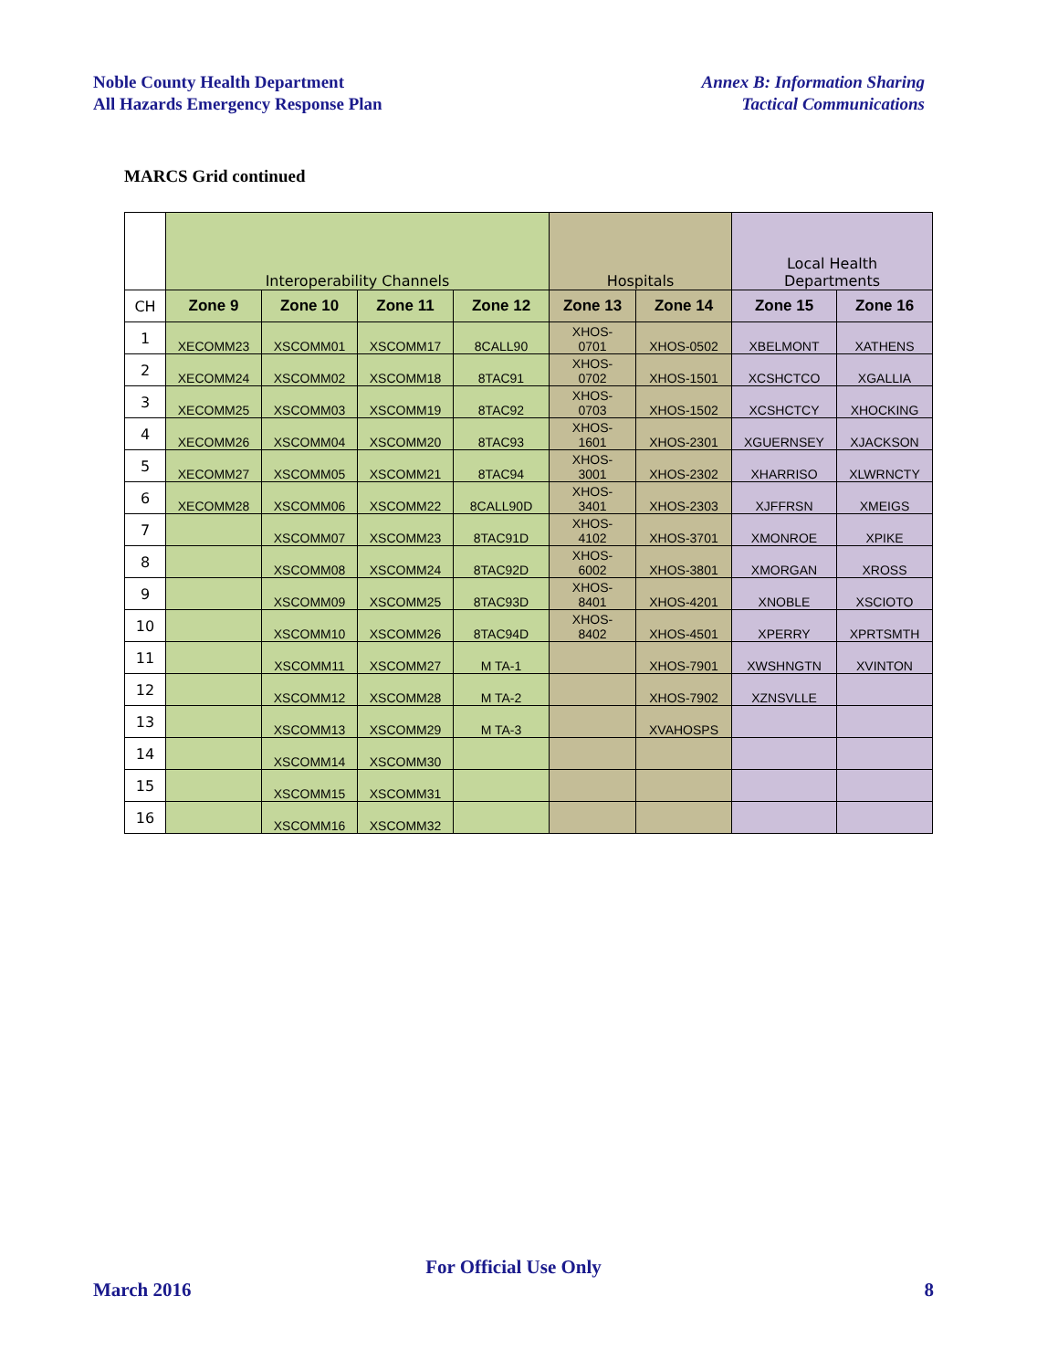Noble County Health Department
All Hazards Emergency Response Plan
Annex B: Information Sharing
Tactical Communications
MARCS Grid continued
| | Interoperability Channels | | | | Hospitals | | Local Health Departments | |
| --- | --- | --- | --- | --- | --- | --- | --- | --- |
| CH | Zone 9 | Zone 10 | Zone 11 | Zone 12 | Zone 13 | Zone 14 | Zone 15 | Zone 16 |
| 1 | XECOMM23 | XSCOMM01 | XSCOMM17 | 8CALL90 | XHOS- 0701 | XHOS-0502 | XBELMONT | XATHENS |
| 2 | XECOMM24 | XSCOMM02 | XSCOMM18 | 8TAC91 | XHOS- 0702 | XHOS-1501 | XCSHCTCO | XGALLIA |
| 3 | XECOMM25 | XSCOMM03 | XSCOMM19 | 8TAC92 | XHOS- 0703 | XHOS-1502 | XCSHCTCY | XHOCKING |
| 4 | XECOMM26 | XSCOMM04 | XSCOMM20 | 8TAC93 | XHOS- 1601 | XHOS-2301 | XGUERNSEY | XJACKSON |
| 5 | XECOMM27 | XSCOMM05 | XSCOMM21 | 8TAC94 | XHOS- 3001 | XHOS-2302 | XHARRISO | XLWRNCTY |
| 6 | XECOMM28 | XSCOMM06 | XSCOMM22 | 8CALL90D | XHOS- 3401 | XHOS-2303 | XJFFRSN | XMEIGS |
| 7 | | XSCOMM07 | XSCOMM23 | 8TAC91D | XHOS- 4102 | XHOS-3701 | XMONROE | XPIKE |
| 8 | | XSCOMM08 | XSCOMM24 | 8TAC92D | XHOS- 6002 | XHOS-3801 | XMORGAN | XROSS |
| 9 | | XSCOMM09 | XSCOMM25 | 8TAC93D | XHOS- 8401 | XHOS-4201 | XNOBLE | XSCIOTO |
| 10 | | XSCOMM10 | XSCOMM26 | 8TAC94D | XHOS- 8402 | XHOS-4501 | XPERRY | XPRTSMTH |
| 11 | | XSCOMM11 | XSCOMM27 | M TA-1 | | XHOS-7901 | XWSHNGTN | XVINTON |
| 12 | | XSCOMM12 | XSCOMM28 | M TA-2 | | XHOS-7902 | XZNSVLLE | |
| 13 | | XSCOMM13 | XSCOMM29 | M TA-3 | | XVAHOSPS | | |
| 14 | | XSCOMM14 | XSCOMM30 | | | | | |
| 15 | | XSCOMM15 | XSCOMM31 | | | | | |
| 16 | | XSCOMM16 | XSCOMM32 | | | | | |
For Official Use Only
March 2016 8